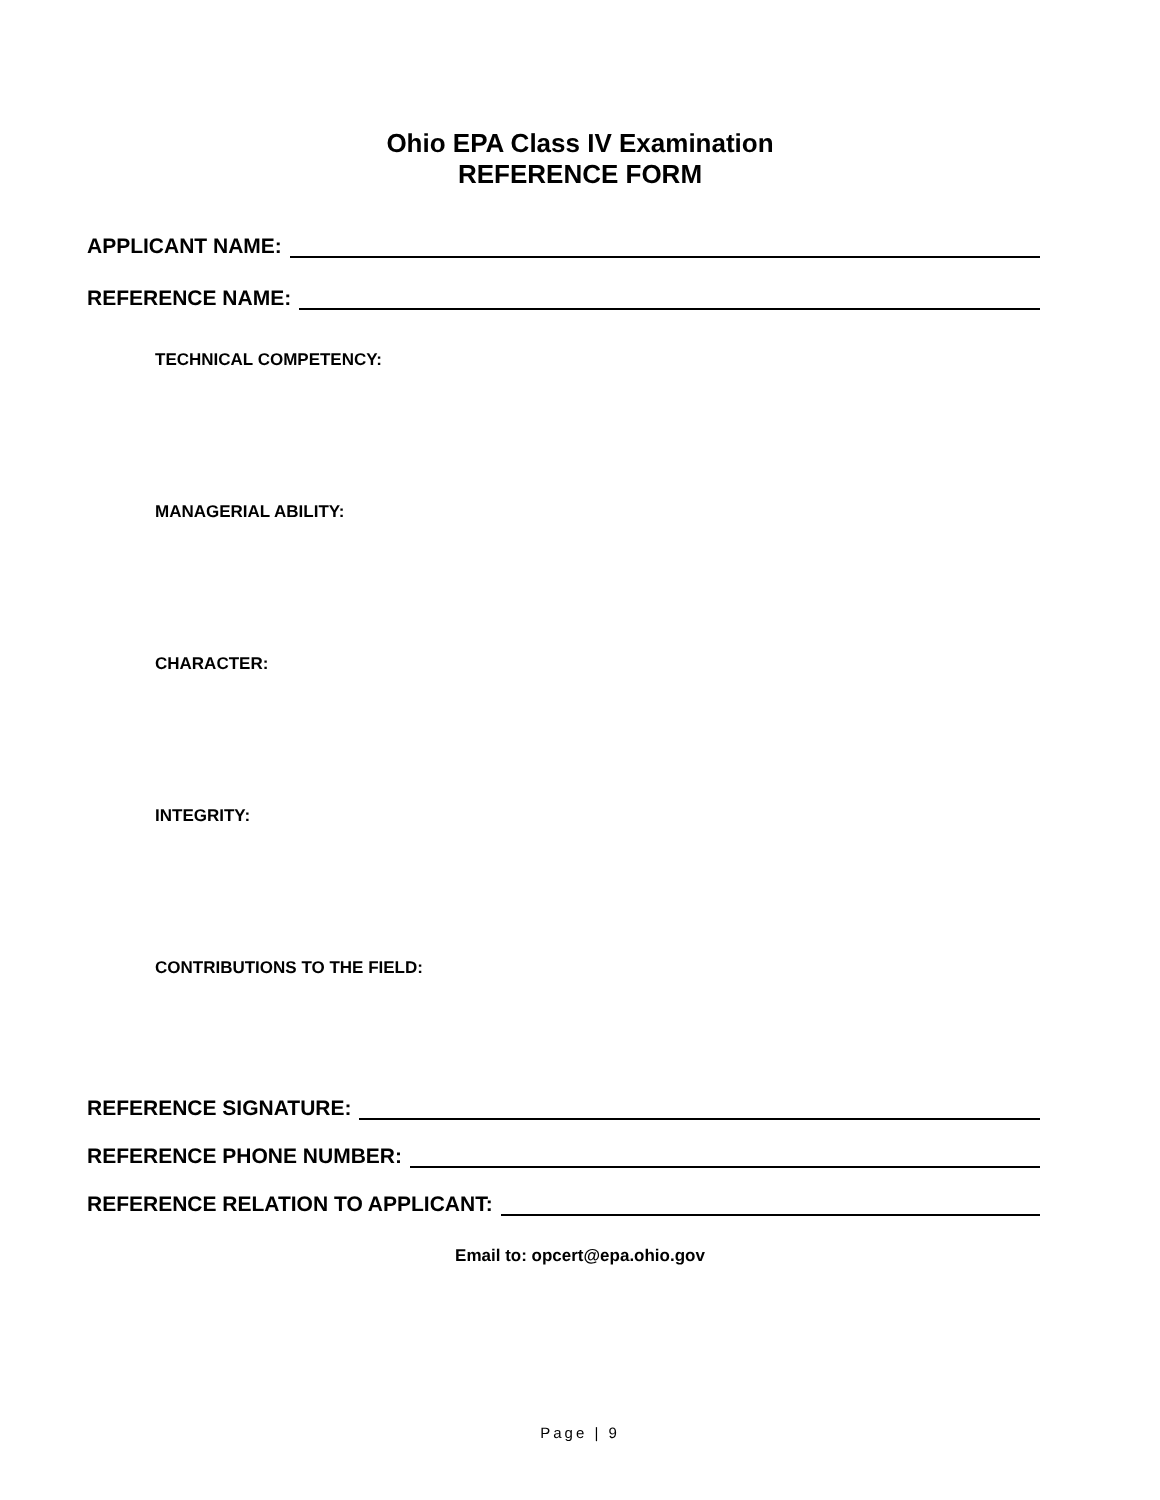Ohio EPA Class IV Examination
REFERENCE FORM
APPLICANT NAME:
REFERENCE NAME:
TECHNICAL COMPETENCY:
MANAGERIAL ABILITY:
CHARACTER:
INTEGRITY:
CONTRIBUTIONS TO THE FIELD:
REFERENCE SIGNATURE:
REFERENCE PHONE NUMBER:
REFERENCE RELATION TO APPLICANT:
Email to: opcert@epa.ohio.gov
Page | 9